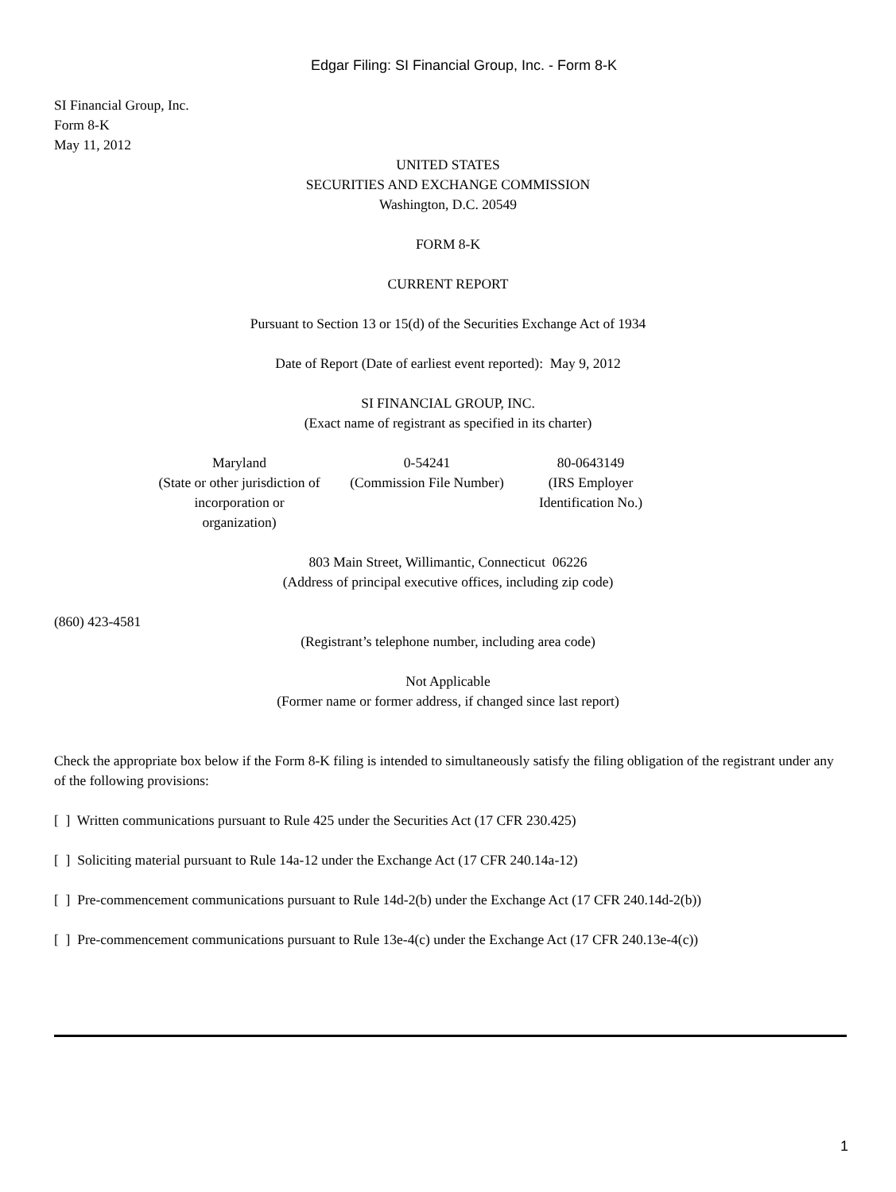Edgar Filing: SI Financial Group, Inc. - Form 8-K
SI Financial Group, Inc.
Form 8-K
May 11, 2012
UNITED STATES
SECURITIES AND EXCHANGE COMMISSION
Washington, D.C. 20549
FORM 8-K
CURRENT REPORT
Pursuant to Section 13 or 15(d) of the Securities Exchange Act of 1934
Date of Report (Date of earliest event reported): May 9, 2012
SI FINANCIAL GROUP, INC.
(Exact name of registrant as specified in its charter)
| Maryland (State or other jurisdiction of incorporation or organization) | 0-54241 (Commission File Number) | 80-0643149 (IRS Employer Identification No.) |
803 Main Street, Willimantic, Connecticut 06226
(Address of principal executive offices, including zip code)
(860) 423-4581
(Registrant’s telephone number, including area code)
Not Applicable
(Former name or former address, if changed since last report)
Check the appropriate box below if the Form 8-K filing is intended to simultaneously satisfy the filing obligation of the registrant under any of the following provisions:
[ ] Written communications pursuant to Rule 425 under the Securities Act (17 CFR 230.425)
[ ] Soliciting material pursuant to Rule 14a-12 under the Exchange Act (17 CFR 240.14a-12)
[ ] Pre-commencement communications pursuant to Rule 14d-2(b) under the Exchange Act (17 CFR 240.14d-2(b))
[ ] Pre-commencement communications pursuant to Rule 13e-4(c) under the Exchange Act (17 CFR 240.13e-4(c))
1